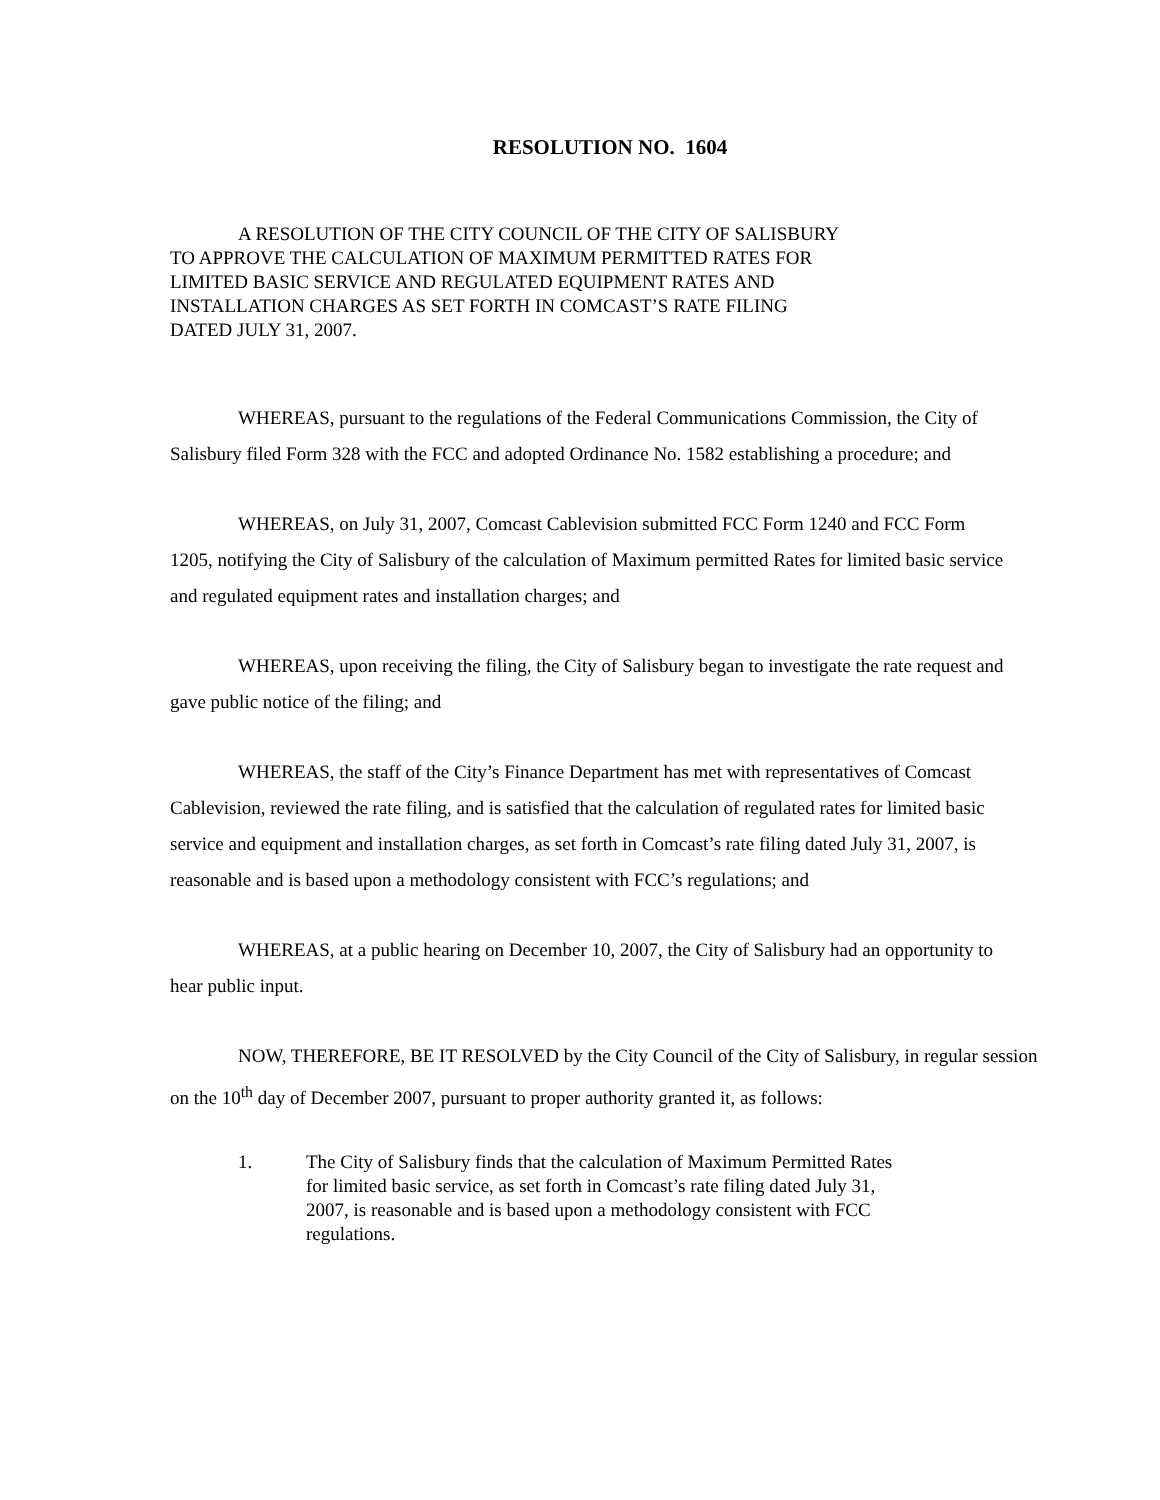RESOLUTION NO. 1604
A RESOLUTION OF THE CITY COUNCIL OF THE CITY OF SALISBURY
TO APPROVE THE CALCULATION OF MAXIMUM PERMITTED RATES FOR
LIMITED BASIC SERVICE AND REGULATED EQUIPMENT RATES AND
INSTALLATION CHARGES AS SET FORTH IN COMCAST’S RATE FILING
DATED JULY 31, 2007.
WHEREAS, pursuant to the regulations of the Federal Communications Commission, the City of Salisbury filed Form 328 with the FCC and adopted Ordinance No. 1582 establishing a procedure; and
WHEREAS, on July 31, 2007, Comcast Cablevision submitted FCC Form 1240 and FCC Form 1205, notifying the City of Salisbury of the calculation of Maximum permitted Rates for limited basic service and regulated equipment rates and installation charges; and
WHEREAS, upon receiving the filing, the City of Salisbury began to investigate the rate request and gave public notice of the filing; and
WHEREAS, the staff of the City’s Finance Department has met with representatives of Comcast Cablevision, reviewed the rate filing, and is satisfied that the calculation of regulated rates for limited basic service and equipment and installation charges, as set forth in Comcast’s rate filing dated July 31, 2007, is reasonable and is based upon a methodology consistent with FCC’s regulations; and
WHEREAS, at a public hearing on December 10, 2007, the City of Salisbury had an opportunity to hear public input.
NOW, THEREFORE, BE IT RESOLVED by the City Council of the City of Salisbury, in regular session on the 10<sup>th</sup> day of December 2007, pursuant to proper authority granted it, as follows:
1. The City of Salisbury finds that the calculation of Maximum Permitted Rates for limited basic service, as set forth in Comcast’s rate filing dated July 31, 2007, is reasonable and is based upon a methodology consistent with FCC regulations.